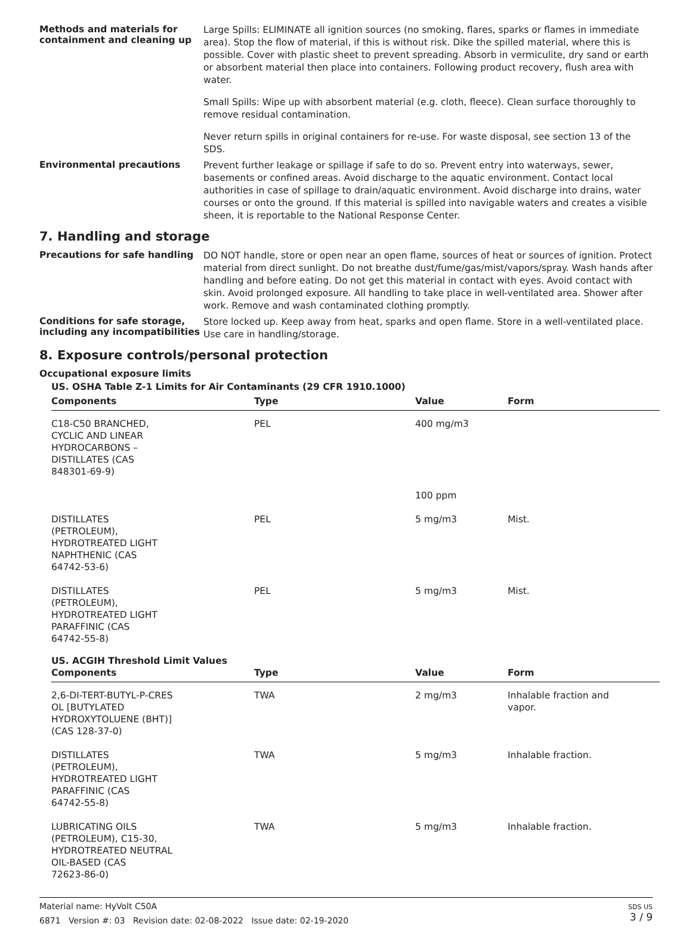Methods and materials for containment and cleaning up
Large Spills: ELIMINATE all ignition sources (no smoking, flares, sparks or flames in immediate area). Stop the flow of material, if this is without risk. Dike the spilled material, where this is possible. Cover with plastic sheet to prevent spreading. Absorb in vermiculite, dry sand or earth or absorbent material then place into containers. Following product recovery, flush area with water.
Small Spills: Wipe up with absorbent material (e.g. cloth, fleece). Clean surface thoroughly to remove residual contamination.
Never return spills in original containers for re-use. For waste disposal, see section 13 of the SDS.
Environmental precautions
Prevent further leakage or spillage if safe to do so. Prevent entry into waterways, sewer, basements or confined areas. Avoid discharge to the aquatic environment. Contact local authorities in case of spillage to drain/aquatic environment. Avoid discharge into drains, water courses or onto the ground. If this material is spilled into navigable waters and creates a visible sheen, it is reportable to the National Response Center.
7. Handling and storage
Precautions for safe handling
DO NOT handle, store or open near an open flame, sources of heat or sources of ignition. Protect material from direct sunlight. Do not breathe dust/fume/gas/mist/vapors/spray. Wash hands after handling and before eating. Do not get this material in contact with eyes. Avoid contact with skin. Avoid prolonged exposure. All handling to take place in well-ventilated area. Shower after work. Remove and wash contaminated clothing promptly.
Conditions for safe storage, including any incompatibilities
Store locked up. Keep away from heat, sparks and open flame. Store in a well-ventilated place. Use care in handling/storage.
8. Exposure controls/personal protection
Occupational exposure limits
US. OSHA Table Z-1 Limits for Air Contaminants (29 CFR 1910.1000)
| Components | Type | Value | Form |
| --- | --- | --- | --- |
| C18-C50 BRANCHED, CYCLIC AND LINEAR HYDROCARBONS – DISTILLATES (CAS 848301-69-9) | PEL | 400 mg/m3 | |
| | | 100 ppm | |
| DISTILLATES (PETROLEUM), HYDROTREATED LIGHT NAPHTHENIC (CAS 64742-53-6) | PEL | 5 mg/m3 | Mist. |
| DISTILLATES (PETROLEUM), HYDROTREATED LIGHT PARAFFINIC (CAS 64742-55-8) | PEL | 5 mg/m3 | Mist. |
US. ACGIH Threshold Limit Values
| Components | Type | Value | Form |
| --- | --- | --- | --- |
| 2,6-DI-TERT-BUTYL-P-CRES OL [BUTYLATED HYDROXYTOLUENE (BHT)] (CAS 128-37-0) | TWA | 2 mg/m3 | Inhalable fraction and vapor. |
| DISTILLATES (PETROLEUM), HYDROTREATED LIGHT PARAFFINIC (CAS 64742-55-8) | TWA | 5 mg/m3 | Inhalable fraction. |
| LUBRICATING OILS (PETROLEUM), C15-30, HYDROTREATED NEUTRAL OIL-BASED (CAS 72623-86-0) | TWA | 5 mg/m3 | Inhalable fraction. |
Material name: HyVolt C50A
6871 Version #: 03 Revision date: 02-08-2022 Issue date: 02-19-2020
SDS US
3 / 9